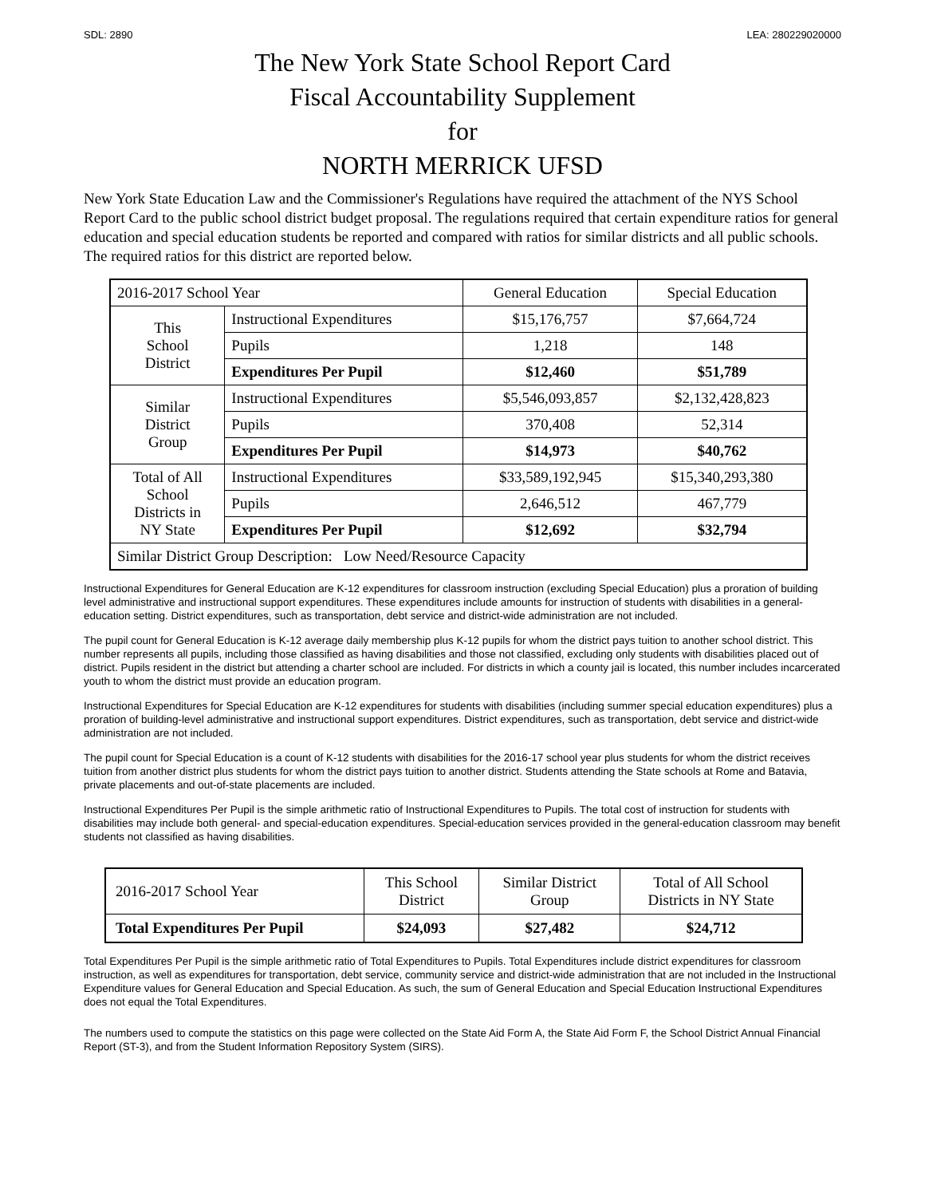SDL: 2890 LEA: 280229020000
The New York State School Report Card
Fiscal Accountability Supplement
for
NORTH MERRICK UFSD
New York State Education Law and the Commissioner's Regulations have required the attachment of the NYS School Report Card to the public school district budget proposal. The regulations required that certain expenditure ratios for general education and special education students be reported and compared with ratios for similar districts and all public schools. The required ratios for this district are reported below.
| 2016-2017 School Year | | General Education | Special Education |
| This School District | Instructional Expenditures | $15,176,757 | $7,664,724 |
| | Pupils | 1,218 | 148 |
| | Expenditures Per Pupil | $12,460 | $51,789 |
| Similar District Group | Instructional Expenditures | $5,546,093,857 | $2,132,428,823 |
| | Pupils | 370,408 | 52,314 |
| | Expenditures Per Pupil | $14,973 | $40,762 |
| Total of All School Districts in NY State | Instructional Expenditures | $33,589,192,945 | $15,340,293,380 |
| | Pupils | 2,646,512 | 467,779 |
| | Expenditures Per Pupil | $12,692 | $32,794 |
| Similar District Group Description: Low Need/Resource Capacity | | | |
Instructional Expenditures for General Education are K-12 expenditures for classroom instruction (excluding Special Education) plus a proration of building level administrative and instructional support expenditures. These expenditures include amounts for instruction of students with disabilities in a general-education setting. District expenditures, such as transportation, debt service and district-wide administration are not included.
The pupil count for General Education is K-12 average daily membership plus K-12 pupils for whom the district pays tuition to another school district. This number represents all pupils, including those classified as having disabilities and those not classified, excluding only students with disabilities placed out of district. Pupils resident in the district but attending a charter school are included. For districts in which a county jail is located, this number includes incarcerated youth to whom the district must provide an education program.
Instructional Expenditures for Special Education are K-12 expenditures for students with disabilities (including summer special education expenditures) plus a proration of building-level administrative and instructional support expenditures. District expenditures, such as transportation, debt service and district-wide administration are not included.
The pupil count for Special Education is a count of K-12 students with disabilities for the 2016-17 school year plus students for whom the district receives tuition from another district plus students for whom the district pays tuition to another district. Students attending the State schools at Rome and Batavia, private placements and out-of-state placements are included.
Instructional Expenditures Per Pupil is the simple arithmetic ratio of Instructional Expenditures to Pupils. The total cost of instruction for students with disabilities may include both general- and special-education expenditures. Special-education services provided in the general-education classroom may benefit students not classified as having disabilities.
| 2016-2017 School Year | This School District | Similar District Group | Total of All School Districts in NY State |
| Total Expenditures Per Pupil | $24,093 | $27,482 | $24,712 |
Total Expenditures Per Pupil is the simple arithmetic ratio of Total Expenditures to Pupils. Total Expenditures include district expenditures for classroom instruction, as well as expenditures for transportation, debt service, community service and district-wide administration that are not included in the Instructional Expenditure values for General Education and Special Education. As such, the sum of General Education and Special Education Instructional Expenditures does not equal the Total Expenditures.
The numbers used to compute the statistics on this page were collected on the State Aid Form A, the State Aid Form F, the School District Annual Financial Report (ST-3), and from the Student Information Repository System (SIRS).